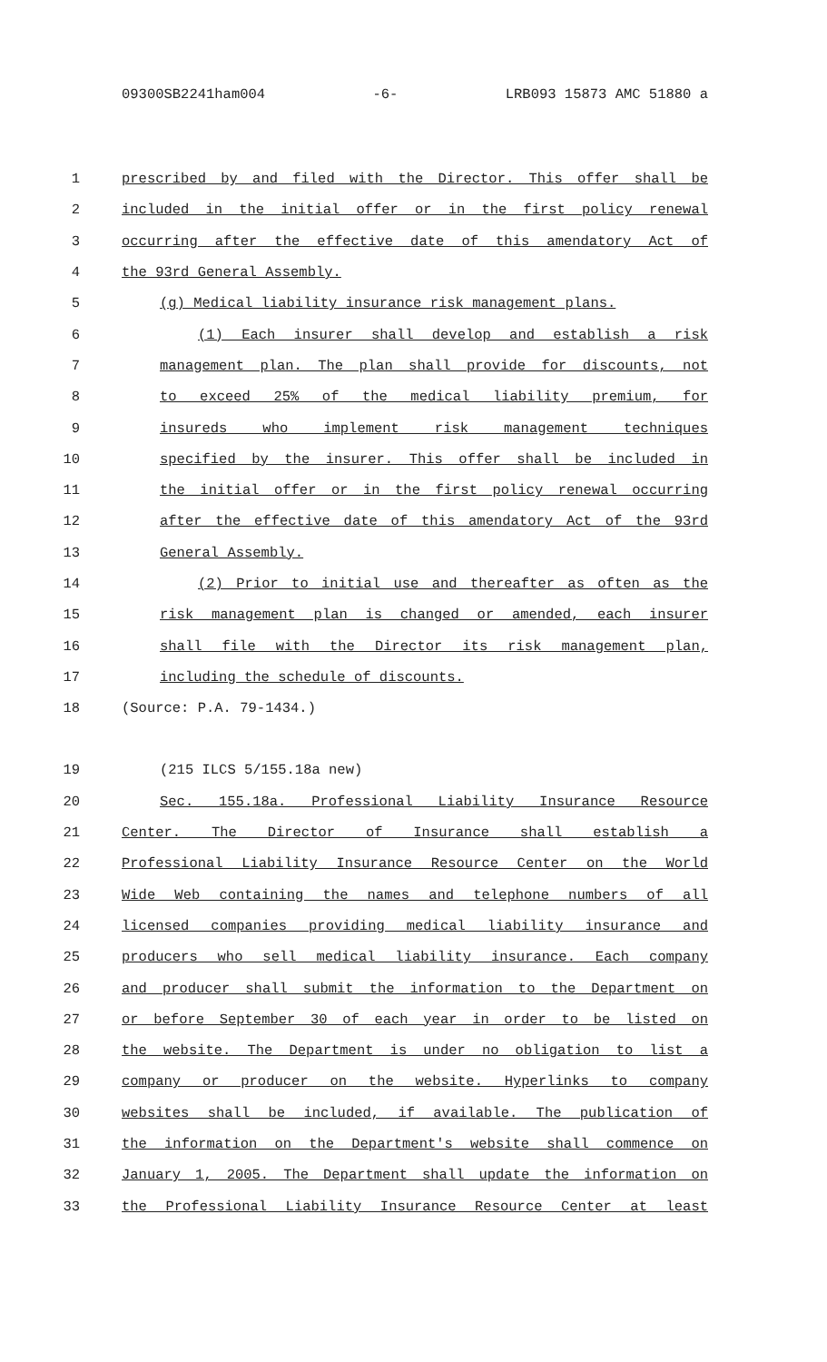09300SB2241ham004 -6- LRB093 15873 AMC 51880 a
1 prescribed by and filed with the Director. This offer shall be
2 included in the initial offer or in the first policy renewal
3 occurring after the effective date of this amendatory Act of
4 the 93rd General Assembly.
5 (g) Medical liability insurance risk management plans.
6 (1) Each insurer shall develop and establish a risk
7 management plan. The plan shall provide for discounts, not
8 to exceed 25% of the medical liability premium, for
9 insureds who implement risk management techniques
10 specified by the insurer. This offer shall be included in
11 the initial offer or in the first policy renewal occurring
12 after the effective date of this amendatory Act of the 93rd
13 General Assembly.
14 (2) Prior to initial use and thereafter as often as the
15 risk management plan is changed or amended, each insurer
16 shall file with the Director its risk management plan,
17 including the schedule of discounts.
18 (Source: P.A. 79-1434.)
19 (215 ILCS 5/155.18a new)
20 Sec. 155.18a. Professional Liability Insurance Resource
21 Center. The Director of Insurance shall establish a
22 Professional Liability Insurance Resource Center on the World
23 Wide Web containing the names and telephone numbers of all
24 licensed companies providing medical liability insurance and
25 producers who sell medical liability insurance. Each company
26 and producer shall submit the information to the Department on
27 or before September 30 of each year in order to be listed on
28 the website. The Department is under no obligation to list a
29 company or producer on the website. Hyperlinks to company
30 websites shall be included, if available. The publication of
31 the information on the Department's website shall commence on
32 January 1, 2005. The Department shall update the information on
33 the Professional Liability Insurance Resource Center at least